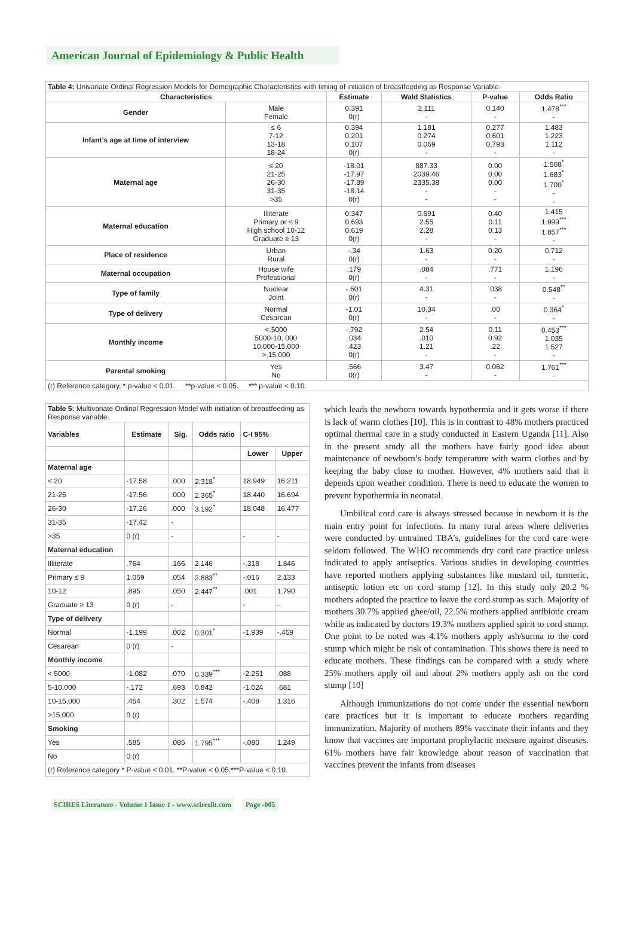American Journal of Epidemiology & Public Health
| Table 4: Univariate Ordinal Regression Models for Demographic Characteristics with timing of initiation of breastfeeding as Response Variable. | | | | | |
| Characteristics | | Estimate | Wald Statistics | P-value | Odds Ratio |
| Gender | Male Female | 0.391 0(r) | 2.111 - | 0.140 - | 1.478<sup>***</sup> - |
| Infant’s age at time of interview | ≤ 6 7-12 13-18 18-24 | 0.394 0.201 0.107 0(r) | 1.181 0.274 0.069 - | 0.277 0.601 0.793 - | 1.483 1.223 1.112 - |
| Maternal age | ≤ 20 21-25 26-30 31-35 >35 | -18.01 -17.97 -17.89 -18.14 0(r) | 887.33 2039.46 2335.38 - - | 0.00 0.00 0.00 - - | 1.508<sup>*</sup> 1.683<sup>*</sup> 1.700<sup>*</sup> - - |
| Maternal education | Illiterate Primary or ≤ 9 High school 10-12 Graduate ≥ 13 | 0.347 0.693 0.619 0(r) | 0.691 2.55 2.28 - | 0.40 0.11 0.13 - | 1.415 1.999<sup>***</sup> 1.857<sup>***</sup> - |
| Place of residence | Urban Rural | -.34 0(r) | 1.63 - | 0.20 - | 0.712 - |
| Maternal occupation | House wife Professional | .179 0(r) | .084 - | .771 - | 1.196 - |
| Type of family | Nuclear Joint | -.601 0(r) | 4.31 - | .038 - | 0.548<sup>**</sup> - |
| Type of delivery | Normal Cesarean | -1.01 0(r) | 10.34 - | .00 - | 0.364<sup>*</sup> - |
| Monthly income | <.5000 5000-10, 000 10,000-15,000 > 15,000 | -.792 .034 .423 0(r) | 2.54 .010 1.21 - | 0.11 0.92 .22 - | 0.453<sup>***</sup> 1.035 1.527 - |
| Parental smoking | Yes No | .566 0(r) | 3.47 - | 0.062 - | 1.761<sup>***</sup> - |
| (r) Reference category, * p-value < 0.01. **p-value < 0.05. *** p-value < 0.10. | | | | | |
| Table 5: Multivariate Ordinal Regression Model with initiation of breastfeeding as Response variable. | | | | | |
| Variables | Estimate | Sig. | Odds ratio | C-I 95% | |
| | | | | Lower | Upper |
| Maternal age | | | | | |
| < 20 | -17.58 | .000 | 2.318<sup>*</sup> | 18.949 | 16.211 |
| 21-25 | -17.56 | .000 | 2.365<sup>*</sup> | 18.440 | 16.694 |
| 26-30 | -17.26 | .000 | 3.192<sup>*</sup> | 18.048 | 16.477 |
| 31-35 | -17.42 | - | | | |
| >35 | 0 (r) | - | | - | - |
| Maternal education | | | | | |
| Illiterate | .764 | .166 | 2.146 | -.318 | 1.846 |
| Primary ≤ 9 | 1.059 | .054 | 2.883<sup>**</sup> | -.016 | 2.133 |
| 10-12 | .895 | .050 | 2.447<sup>**</sup> | .001 | 1.790 |
| Graduate ≥ 13 | 0 (r) | - | | - | - |
| Type of delivery | | | | | |
| Normal | -1.199 | .002 | 0.301<sup>*</sup> | -1.939 | -.459 |
| Cesarean | 0 (r) | - | | | |
| Monthly income | | | | | |
| < 5000 | -1.082 | .070 | 0.339<sup>***</sup> | -2.251 | .088 |
| 5-10,000 | -.172 | .693 | 0.842 | -1.024 | .681 |
| 10-15,000 | .454 | .302 | 1.574 | -.408 | 1.316 |
| >15,000 | 0 (r) | | | | |
| Smoking | | | | | |
| Yes | .585 | .085 | 1.795<sup>***</sup> | -.080 | 1.249 |
| No | 0 (r) | | | | |
| (r) Reference category * P-value < 0.01. **P-value < 0.05.***P-value < 0.10. | | | | | |
which leads the newborn towards hypothermia and it gets worse if there is lack of warm clothes [10]. This is in contrast to 48% mothers practiced optimal thermal care in a study conducted in Eastern Uganda [11]. Also in the present study all the mothers have fairly good idea about maintenance of newborn’s body temperature with warm clothes and by keeping the baby close to mother. However, 4% mothers said that it depends upon weather condition. There is need to educate the women to prevent hypothermia in neonatal.
Umbilical cord care is always stressed because in newborn it is the main entry point for infections. In many rural areas where deliveries were conducted by untrained TBA’s, guidelines for the cord care were seldom followed. The WHO recommends dry cord care practice unless indicated to apply antiseptics. Various studies in developing countries have reported mothers applying substances like mustard oil, turmeric, antiseptic lotion etc on cord stump [12]. In this study only 20.2 % mothers adopted the practice to leave the cord stump as such. Majority of mothers 30.7% applied ghee/oil, 22.5% mothers applied antibiotic cream while as indicated by doctors 19.3% mothers applied spirit to cord stump. One point to be noted was 4.1% mothers apply ash/surma to the cord stump which might be risk of contamination. This shows there is need to educate mothers. These findings can be compared with a study where 25% mothers apply oil and about 2% mothers apply ash on the cord stump [10]
Although immunizations do not come under the essential newborn care practices but it is important to educate mothers regarding immunization. Majority of mothers 89% vaccinate their infants and they know that vaccines are important prophylactic measure against diseases. 61% mothers have fair knowledge about reason of vaccination that vaccines prevent the infants from diseases
SCIRES Literature - Volume 1 Issue 1 - www.scireslit.com Page -005